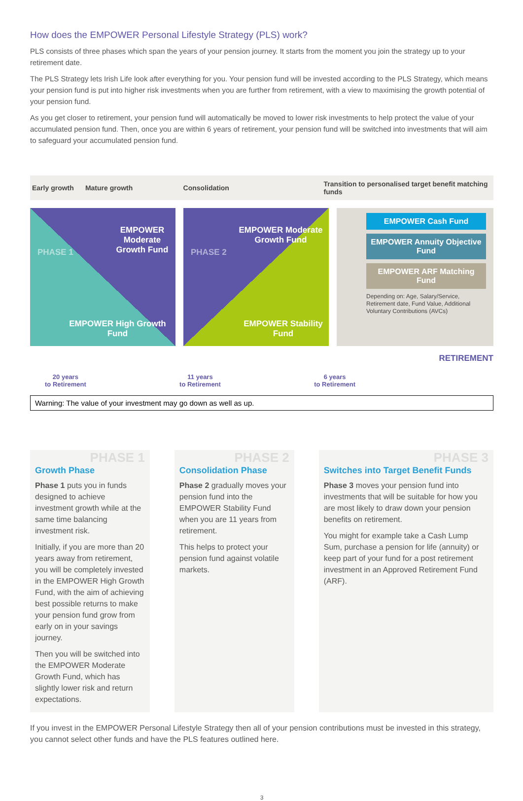How does the EMPOWER Personal Lifestyle Strategy (PLS) work?
PLS consists of three phases which span the years of your pension journey. It starts from the moment you join the strategy up to your retirement date.
The PLS Strategy lets Irish Life look after everything for you. Your pension fund will be invested according to the PLS Strategy, which means your pension fund is put into higher risk investments when you are further from retirement, with a view to maximising the growth potential of your pension fund.
As you get closer to retirement, your pension fund will automatically be moved to lower risk investments to help protect the value of your accumulated pension fund. Then, once you are within 6 years of retirement, your pension fund will be switched into investments that will aim to safeguard your accumulated pension fund.
Early growth Mature growth Consolidation
Transition to personalised target benefit matching funds
EMPOWER Moderate Growth Fund
EMPOWER High Growth Fund
PHASE 1
EMPOWER Moderate Growth Fund
EMPOWER Stability Fund
PHASE 2
EMPOWER Cash Fund
EMPOWER Annuity Objective Fund
EMPOWER ARF Matching Fund
Depending on: Age, Salary/Service, Retirement date, Fund Value, Additional Voluntary Contributions (AVCs)
RETIREMENT
20 years
to Retirement
11 years
to Retirement
6 years
to Retirement
Warning: The value of your investment may go down as well as up.
PHASE 1
Growth Phase
Phase 1 puts you in funds designed to achieve investment growth while at the same time balancing investment risk.
Initially, if you are more than 20 years away from retirement, you will be completely invested in the EMPOWER High Growth Fund, with the aim of achieving best possible returns to make your pension fund grow from early on in your savings journey.
Then you will be switched into the EMPOWER Moderate Growth Fund, which has slightly lower risk and return expectations.
PHASE 2
Consolidation Phase
Phase 2 gradually moves your pension fund into the EMPOWER Stability Fund when you are 11 years from retirement.
This helps to protect your pension fund against volatile markets.
PHASE 3
Switches into Target Benefit Funds
Phase 3 moves your pension fund into investments that will be suitable for how you are most likely to draw down your pension benefits on retirement.
You might for example take a Cash Lump Sum, purchase a pension for life (annuity) or keep part of your fund for a post retirement investment in an Approved Retirement Fund (ARF).
If you invest in the EMPOWER Personal Lifestyle Strategy then all of your pension contributions must be invested in this strategy, you cannot select other funds and have the PLS features outlined here.
3